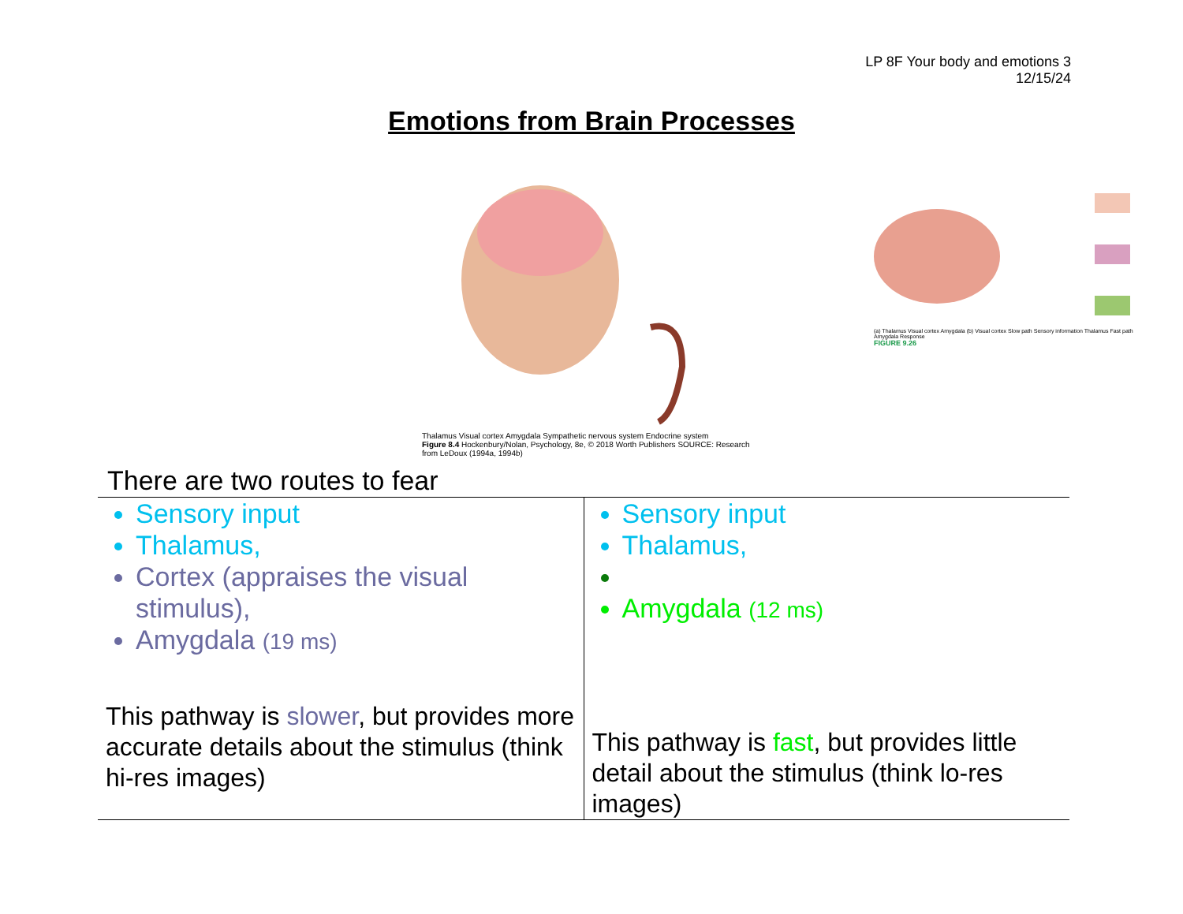LP 8F Your body and emotions 3
12/15/24
Emotions from Brain Processes
Thalamus Visual cortex Amygdala Sympathetic nervous system Endocrine system
Figure 8.4 Hockenbury/Nolan, Psychology, 8e, © 2018 Worth Publishers SOURCE: Research from LeDoux (1994a, 1994b)
(a) Thalamus Visual cortex Amygdala (b) Visual cortex Slow path Sensory information Thalamus Fast path Amygdala Response
FIGURE 9.26
There are two routes to fear
| Sensory input Thalamus, Cortex (appraises the visual stimulus), Amygdala (19 ms) This pathway is slower , but provides more accurate details about the stimulus (think hi-res images) | Sensory input Thalamus, Amygdala (12 ms) This pathway is fast , but provides little detail about the stimulus (think lo-res images) |